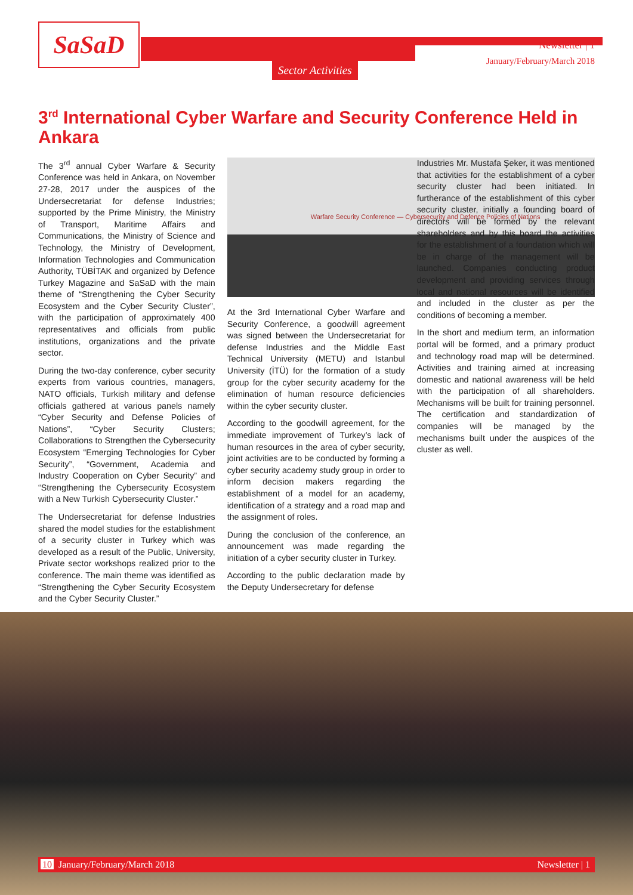SaSaD Newsletter | 1
January/February/March 2018 Sector Activities
3<sup>rd</sup> International Cyber Warfare and Security Conference Held in Ankara
The 3<sup>rd</sup> annual Cyber Warfare & Security Conference was held in Ankara, on November 27-28, 2017 under the auspices of the Undersecretariat for defense Industries; supported by the Prime Ministry, the Ministry of Transport, Maritime Affairs and Communications, the Ministry of Science and Technology, the Ministry of Development, Information Technologies and Communication Authority, TÜBİTAK and organized by Defence Turkey Magazine and SaSaD with the main theme of “Strengthening the Cyber Security Ecosystem and the Cyber Security Cluster”, with the participation of approximately 400 representatives and officials from public institutions, organizations and the private sector.
During the two-day conference, cyber security experts from various countries, managers, NATO officials, Turkish military and defense officials gathered at various panels namely “Cyber Security and Defense Policies of Nations”, “Cyber Security Clusters; Collaborations to Strengthen the Cybersecurity Ecosystem “Emerging Technologies for Cyber Security”, “Government, Academia and Industry Cooperation on Cyber Security” and “Strengthening the Cybersecurity Ecosystem with a New Turkish Cybersecurity Cluster.”
The Undersecretariat for defense Industries shared the model studies for the establishment of a security cluster in Turkey which was developed as a result of the Public, University, Private sector workshops realized prior to the conference. The main theme was identified as “Strengthening the Cyber Security Ecosystem and the Cyber Security Cluster.”
Warfare Security Conference — Cybersecurity and Defence Policies of Nations
At the 3rd International Cyber Warfare and Security Conference, a goodwill agreement was signed between the Undersecretariat for defense Industries and the Middle East Technical University (METU) and Istanbul University (İTÜ) for the formation of a study group for the cyber security academy for the elimination of human resource deficiencies within the cyber security cluster.
According to the goodwill agreement, for the immediate improvement of Turkey’s lack of human resources in the area of cyber security, joint activities are to be conducted by forming a cyber security academy study group in order to inform decision makers regarding the establishment of a model for an academy, identification of a strategy and a road map and the assignment of roles.
During the conclusion of the conference, an announcement was made regarding the initiation of a cyber security cluster in Turkey.
According to the public declaration made by the Deputy Undersecretary for defense
Industries Mr. Mustafa Şeker, it was mentioned that activities for the establishment of a cyber security cluster had been initiated. In furtherance of the establishment of this cyber security cluster, initially a founding board of directors will be formed by the relevant shareholders and by this board the activities for the establishment of a foundation which will be in charge of the management will be launched. Companies conducting product development and providing services through local and national resources will be identified and included in the cluster as per the conditions of becoming a member.
In the short and medium term, an information portal will be formed, and a primary product and technology road map will be determined. Activities and training aimed at increasing domestic and national awareness will be held with the participation of all shareholders. Mechanisms will be built for training personnel. The certification and standardization of companies will be managed by the mechanisms built under the auspices of the cluster as well.
10 January/February/March 2018 Newsletter | 1